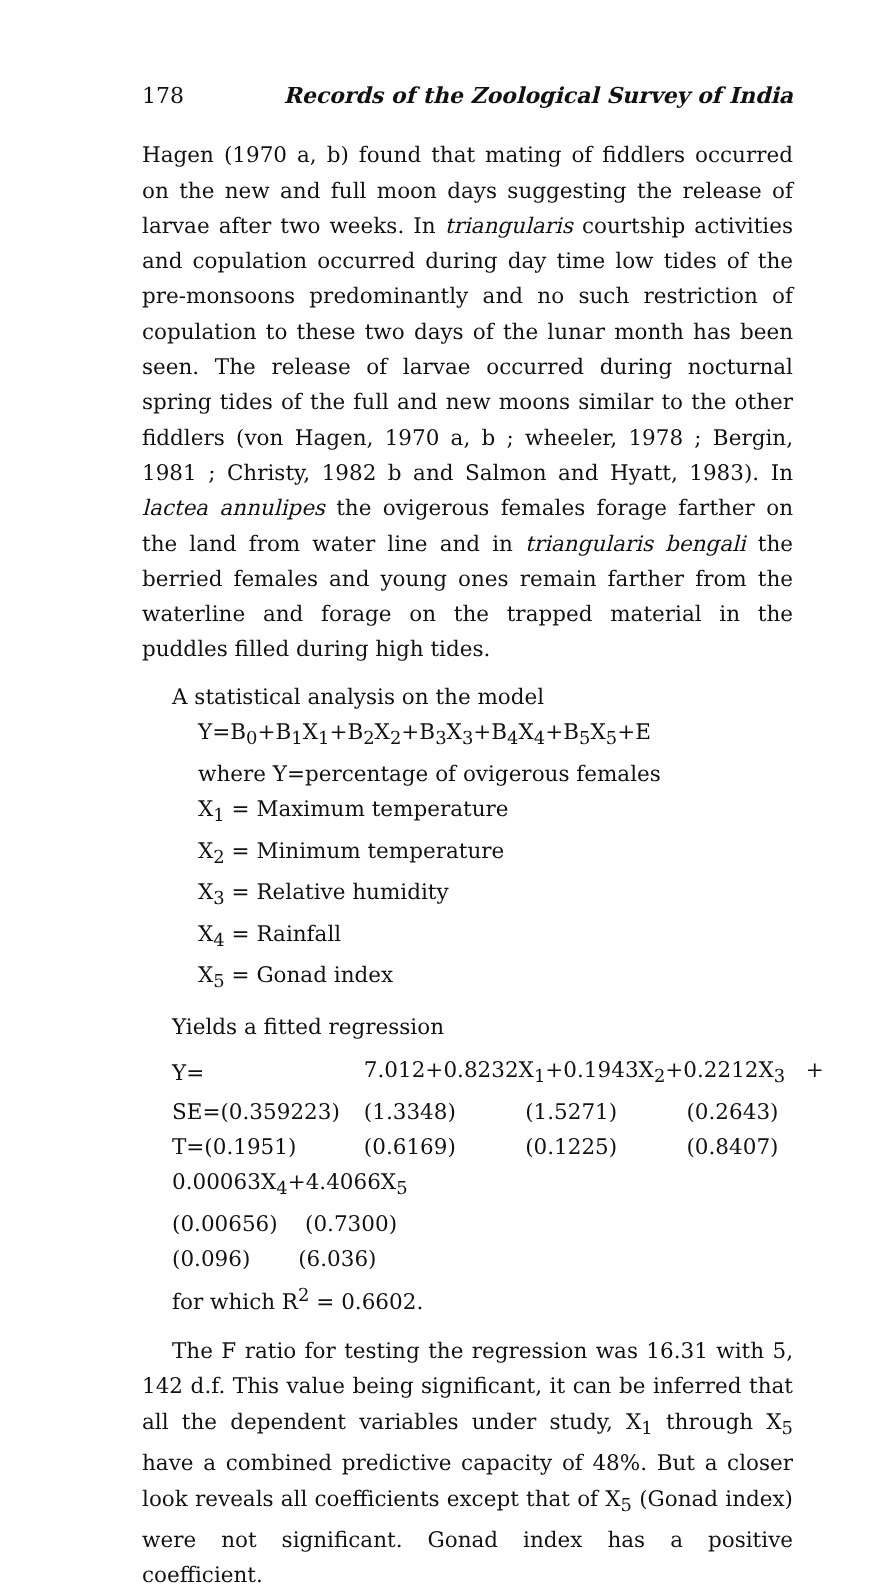178 Records of the Zoological Survey of India
Hagen (1970 a, b) found that mating of fiddlers occurred on the new and full moon days suggesting the release of larvae after two weeks. In triangularis courtship activities and copulation occurred during day time low tides of the pre-monsoons predominantly and no such restriction of copulation to these two days of the lunar month has been seen. The release of larvae occurred during nocturnal spring tides of the full and new moons similar to the other fiddlers (von Hagen, 1970 a, b ; wheeler, 1978 ; Bergin, 1981 ; Christy, 1982 b and Salmon and Hyatt, 1983). In lactea annulipes the ovigerous females forage farther on the land from water line and in triangularis bengali the berried females and young ones remain farther from the waterline and forage on the trapped material in the puddles filled during high tides.
A statistical analysis on the model
Y=B<sub>0</sub>+B<sub>1</sub>X<sub>1</sub>+B<sub>2</sub>X<sub>2</sub>+B<sub>3</sub>X<sub>3</sub>+B<sub>4</sub>X<sub>4</sub>+B<sub>5</sub>X<sub>5</sub>+E
where Y=percentage of ovigerous females
X<sub>1</sub> = Maximum temperature
X<sub>2</sub> = Minimum temperature
X<sub>3</sub> = Relative humidity
X<sub>4</sub> = Rainfall
X<sub>5</sub> = Gonad index
Yields a fitted regression
| Y= | 7.012+0.8232X<sub>1</sub>+0.1943X<sub>2</sub>+0.2212X<sub>3</sub> + | | |
| SE=(0.359223) | (1.3348) | (1.5271) | (0.2643) |
| T=(0.1951) | (0.6169) | (0.1225) | (0.8407) |
0.00063X<sub>4</sub>+4.4066X<sub>5</sub>
(0.00656) (0.7300)
(0.096) (6.036)
for which R<sup>2</sup> = 0.6602.
The F ratio for testing the regression was 16.31 with 5, 142 d.f. This value being significant, it can be inferred that all the dependent variables under study, X<sub>1</sub> through X<sub>5</sub> have a combined predictive capacity of 48%. But a closer look reveals all coefficients except that of X<sub>5</sub> (Gonad index) were not significant. Gonad index has a positive coefficient.